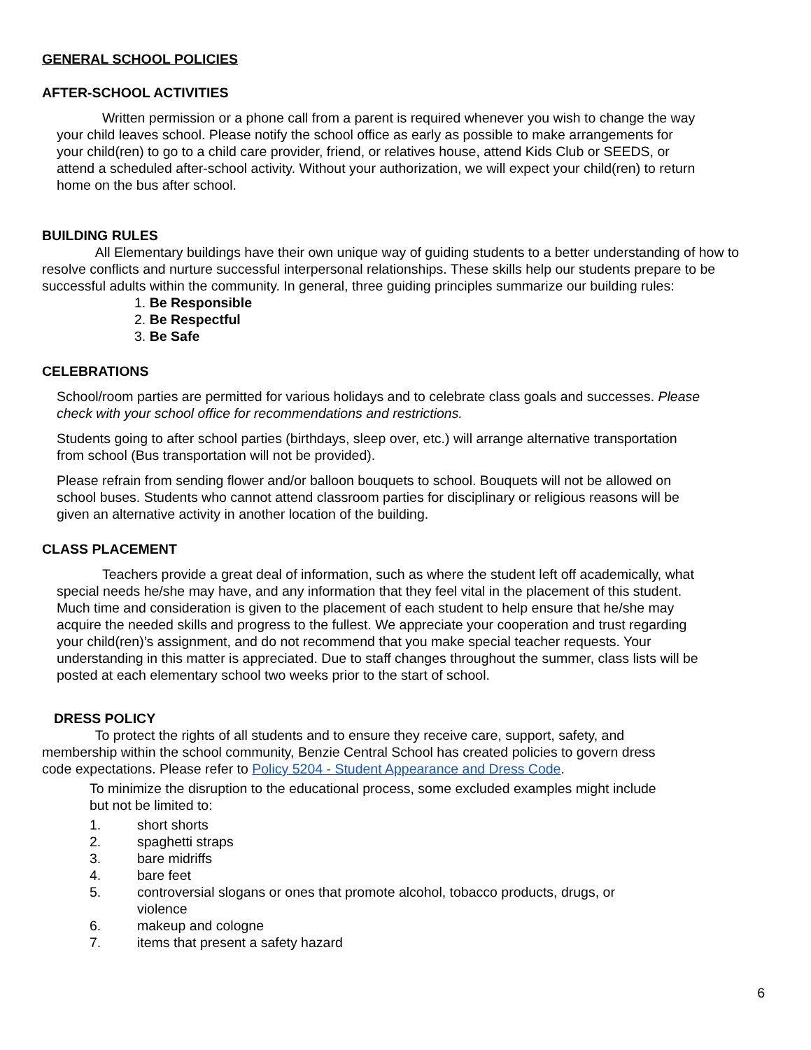GENERAL SCHOOL POLICIES
AFTER-SCHOOL ACTIVITIES
Written permission or a phone call from a parent is required whenever you wish to change the way your child leaves school. Please notify the school office as early as possible to make arrangements for your child(ren) to go to a child care provider, friend, or relatives house, attend Kids Club or SEEDS, or attend a scheduled after-school activity. Without your authorization, we will expect your child(ren) to return home on the bus after school.
BUILDING RULES
All Elementary buildings have their own unique way of guiding students to a better understanding of how to resolve conflicts and nurture successful interpersonal relationships. These skills help our students prepare to be successful adults within the community. In general, three guiding principles summarize our building rules:
1. Be Responsible
2. Be Respectful
3. Be Safe
CELEBRATIONS
School/room parties are permitted for various holidays and to celebrate class goals and successes. Please check with your school office for recommendations and restrictions.
Students going to after school parties (birthdays, sleep over, etc.) will arrange alternative transportation from school (Bus transportation will not be provided).
Please refrain from sending flower and/or balloon bouquets to school. Bouquets will not be allowed on school buses. Students who cannot attend classroom parties for disciplinary or religious reasons will be given an alternative activity in another location of the building.
CLASS PLACEMENT
Teachers provide a great deal of information, such as where the student left off academically, what special needs he/she may have, and any information that they feel vital in the placement of this student. Much time and consideration is given to the placement of each student to help ensure that he/she may acquire the needed skills and progress to the fullest. We appreciate your cooperation and trust regarding your child(ren)’s assignment, and do not recommend that you make special teacher requests. Your understanding in this matter is appreciated. Due to staff changes throughout the summer, class lists will be posted at each elementary school two weeks prior to the start of school.
DRESS POLICY
To protect the rights of all students and to ensure they receive care, support, safety, and membership within the school community, Benzie Central School has created policies to govern dress code expectations. Please refer to Policy 5204 - Student Appearance and Dress Code.
To minimize the disruption to the educational process, some excluded examples might include but not be limited to:
1. short shorts
2. spaghetti straps
3. bare midriffs
4. bare feet
5. controversial slogans or ones that promote alcohol, tobacco products, drugs, or violence
6. makeup and cologne
7. items that present a safety hazard
6